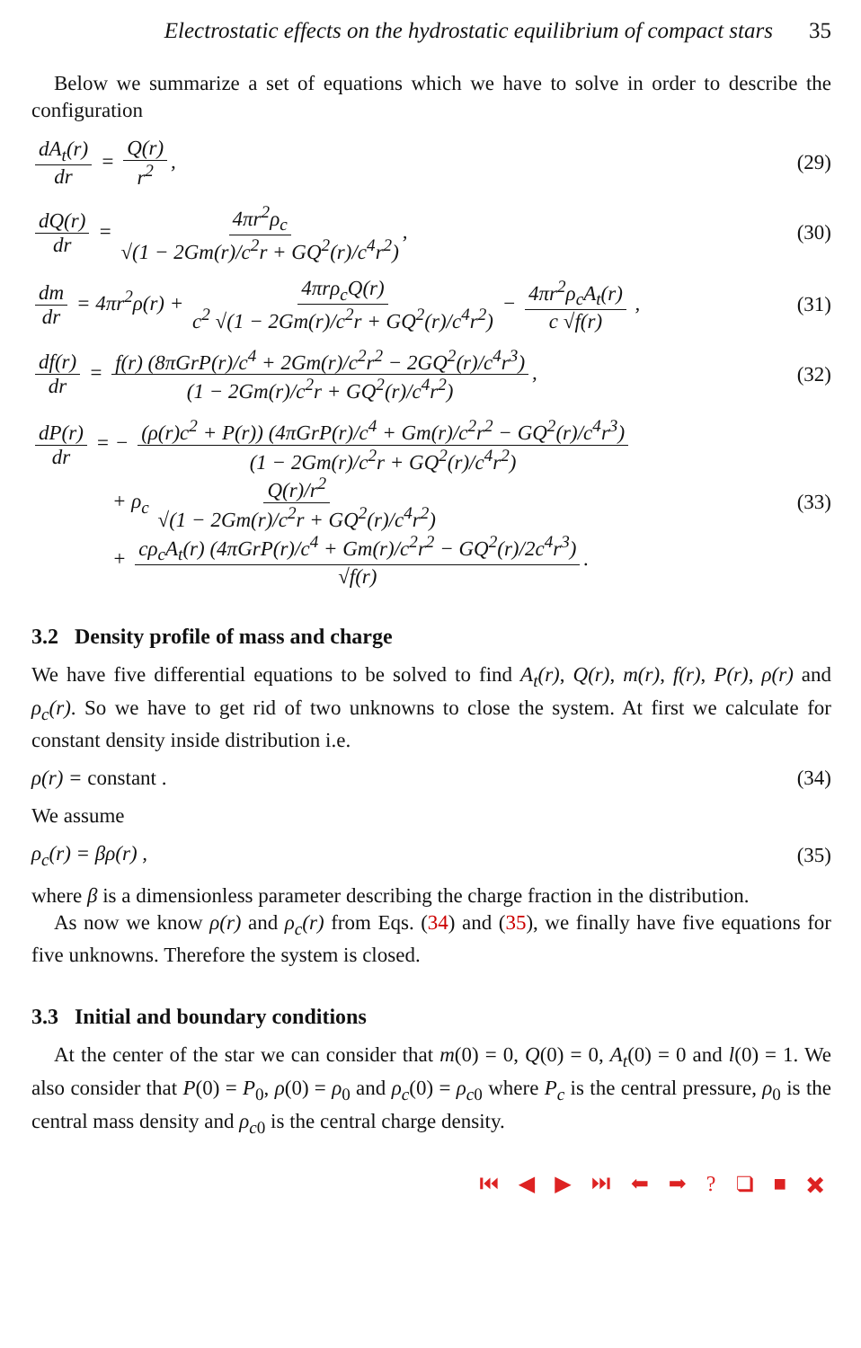Electrostatic effects on the hydrostatic equilibrium of compact stars 35
Below we summarize a set of equations which we have to solve in order to describe the configuration
dA<sub>t</sub>(r) dr = Q(r) r<sup>2</sup>, (29)
dQ(r) dr = 4πr<sup>2</sup>ρ<sub>c</sub> √(1 − 2Gm(r)/c<sup>2</sup>r + GQ<sup>2</sup>(r)/c<sup>4</sup>r<sup>2</sup>),
(30)
dm dr = 4πr<sup>2</sup>ρ(r) + 4πrρ<sub>c</sub>Q(r) c<sup>2</sup> √(1 − 2Gm(r)/c<sup>2</sup>r + GQ<sup>2</sup>(r)/c<sup>4</sup>r<sup>2</sup>) − 4πr<sup>2</sup>ρ<sub>c</sub>A<sub>t</sub>(r) c √f(r) ,
(31)
df(r) dr = f(r) (8πGrP(r)/c<sup>4</sup> + 2Gm(r)/c<sup>2</sup>r<sup>2</sup> − 2GQ<sup>2</sup>(r)/c<sup>4</sup>r<sup>3</sup>) (1 − 2Gm(r)/c<sup>2</sup>r + GQ<sup>2</sup>(r)/c<sup>4</sup>r<sup>2</sup>),
(32)
dP(r) dr = − (ρ(r)c<sup>2</sup> + P(r)) (4πGrP(r)/c<sup>4</sup> + Gm(r)/c<sup>2</sup>r<sup>2</sup> − GQ<sup>2</sup>(r)/c<sup>4</sup>r<sup>3</sup>) (1 − 2Gm(r)/c<sup>2</sup>r + GQ<sup>2</sup>(r)/c<sup>4</sup>r<sup>2</sup>)
+ ρ<sub>c</sub> Q(r)/r<sup>2</sup> √(1 − 2Gm(r)/c<sup>2</sup>r + GQ<sup>2</sup>(r)/c<sup>4</sup>r<sup>2</sup>)
+ cρ<sub>c</sub>A<sub>t</sub>(r) (4πGrP(r)/c<sup>4</sup> + Gm(r)/c<sup>2</sup>r<sup>2</sup> − GQ<sup>2</sup>(r)/2c<sup>4</sup>r<sup>3</sup>) √f(r).
(33)
3.2 Density profile of mass and charge
We have five differential equations to be solved to find A<sub>t</sub>(r), Q(r), m(r), f(r), P(r), ρ(r) and ρ<sub>c</sub>(r). So we have to get rid of two unknowns to close the system. At first we calculate for constant density inside distribution i.e.
ρ(r) = constant . (34)
We assume
ρ<sub>c</sub>(r) = βρ(r) , (35)
where β is a dimensionless parameter describing the charge fraction in the distribution.
As now we know ρ(r) and ρ<sub>c</sub>(r) from Eqs. (34) and (35), we finally have five equations for five unknowns. Therefore the system is closed.
3.3 Initial and boundary conditions
At the center of the star we can consider that m(0) = 0, Q(0) = 0, A<sub>t</sub>(0) = 0 and l(0) = 1. We also consider that P(0) = P<sub>0</sub>, ρ(0) = ρ<sub>0</sub> and ρ<sub>c</sub>(0) = ρ<sub>c0</sub> where P<sub>c</sub> is the central pressure, ρ<sub>0</sub> is the central mass density and ρ<sub>c0</sub> is the central charge density.
⏮ ◀ ▶ ⏭ ⬅ ➡ ? ❑ ■ ✖